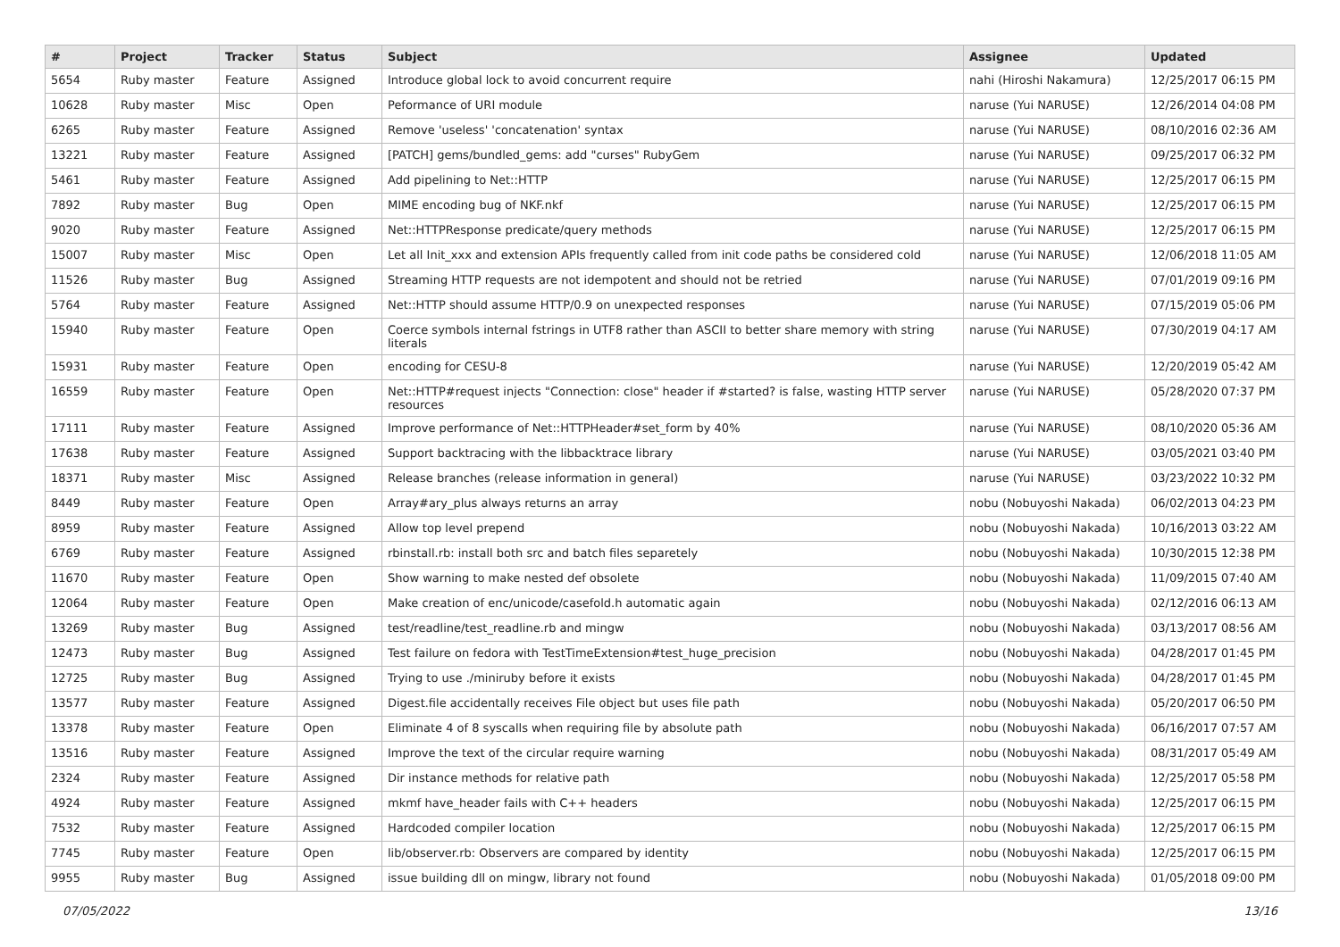| # | Project | Tracker | Status | Subject | Assignee | Updated |
| --- | --- | --- | --- | --- | --- | --- |
| 5654 | Ruby master | Feature | Assigned | Introduce global lock to avoid concurrent require | nahi (Hiroshi Nakamura) | 12/25/2017 06:15 PM |
| 10628 | Ruby master | Misc | Open | Peformance of URI module | naruse (Yui NARUSE) | 12/26/2014 04:08 PM |
| 6265 | Ruby master | Feature | Assigned | Remove 'useless' 'concatenation' syntax | naruse (Yui NARUSE) | 08/10/2016 02:36 AM |
| 13221 | Ruby master | Feature | Assigned | [PATCH] gems/bundled_gems: add "curses" RubyGem | naruse (Yui NARUSE) | 09/25/2017 06:32 PM |
| 5461 | Ruby master | Feature | Assigned | Add pipelining to Net::HTTP | naruse (Yui NARUSE) | 12/25/2017 06:15 PM |
| 7892 | Ruby master | Bug | Open | MIME encoding bug of NKF.nkf | naruse (Yui NARUSE) | 12/25/2017 06:15 PM |
| 9020 | Ruby master | Feature | Assigned | Net::HTTPResponse predicate/query methods | naruse (Yui NARUSE) | 12/25/2017 06:15 PM |
| 15007 | Ruby master | Misc | Open | Let all Init_xxx and extension APIs frequently called from init code paths be considered cold | naruse (Yui NARUSE) | 12/06/2018 11:05 AM |
| 11526 | Ruby master | Bug | Assigned | Streaming HTTP requests are not idempotent and should not be retried | naruse (Yui NARUSE) | 07/01/2019 09:16 PM |
| 5764 | Ruby master | Feature | Assigned | Net::HTTP should assume HTTP/0.9 on unexpected responses | naruse (Yui NARUSE) | 07/15/2019 05:06 PM |
| 15940 | Ruby master | Feature | Open | Coerce symbols internal fstrings in UTF8 rather than ASCII to better share memory with string literals | naruse (Yui NARUSE) | 07/30/2019 04:17 AM |
| 15931 | Ruby master | Feature | Open | encoding for CESU-8 | naruse (Yui NARUSE) | 12/20/2019 05:42 AM |
| 16559 | Ruby master | Feature | Open | Net::HTTP#request injects "Connection: close" header if #started? is false, wasting HTTP server resources | naruse (Yui NARUSE) | 05/28/2020 07:37 PM |
| 17111 | Ruby master | Feature | Assigned | Improve performance of Net::HTTPHeader#set_form by 40% | naruse (Yui NARUSE) | 08/10/2020 05:36 AM |
| 17638 | Ruby master | Feature | Assigned | Support backtracing with the libbacktrace library | naruse (Yui NARUSE) | 03/05/2021 03:40 PM |
| 18371 | Ruby master | Misc | Assigned | Release branches (release information in general) | naruse (Yui NARUSE) | 03/23/2022 10:32 PM |
| 8449 | Ruby master | Feature | Open | Array#ary_plus always returns an array | nobu (Nobuyoshi Nakada) | 06/02/2013 04:23 PM |
| 8959 | Ruby master | Feature | Assigned | Allow top level prepend | nobu (Nobuyoshi Nakada) | 10/16/2013 03:22 AM |
| 6769 | Ruby master | Feature | Assigned | rbinstall.rb: install both src and batch files separetely | nobu (Nobuyoshi Nakada) | 10/30/2015 12:38 PM |
| 11670 | Ruby master | Feature | Open | Show warning to make nested def obsolete | nobu (Nobuyoshi Nakada) | 11/09/2015 07:40 AM |
| 12064 | Ruby master | Feature | Open | Make creation of enc/unicode/casefold.h automatic again | nobu (Nobuyoshi Nakada) | 02/12/2016 06:13 AM |
| 13269 | Ruby master | Bug | Assigned | test/readline/test_readline.rb and mingw | nobu (Nobuyoshi Nakada) | 03/13/2017 08:56 AM |
| 12473 | Ruby master | Bug | Assigned | Test failure on fedora with TestTimeExtension#test_huge_precision | nobu (Nobuyoshi Nakada) | 04/28/2017 01:45 PM |
| 12725 | Ruby master | Bug | Assigned | Trying to use ./miniruby before it exists | nobu (Nobuyoshi Nakada) | 04/28/2017 01:45 PM |
| 13577 | Ruby master | Feature | Assigned | Digest.file accidentally receives File object but uses file path | nobu (Nobuyoshi Nakada) | 05/20/2017 06:50 PM |
| 13378 | Ruby master | Feature | Open | Eliminate 4 of 8 syscalls when requiring file by absolute path | nobu (Nobuyoshi Nakada) | 06/16/2017 07:57 AM |
| 13516 | Ruby master | Feature | Assigned | Improve the text of the circular require warning | nobu (Nobuyoshi Nakada) | 08/31/2017 05:49 AM |
| 2324 | Ruby master | Feature | Assigned | Dir instance methods for relative path | nobu (Nobuyoshi Nakada) | 12/25/2017 05:58 PM |
| 4924 | Ruby master | Feature | Assigned | mkmf have_header fails with C++ headers | nobu (Nobuyoshi Nakada) | 12/25/2017 06:15 PM |
| 7532 | Ruby master | Feature | Assigned | Hardcoded compiler location | nobu (Nobuyoshi Nakada) | 12/25/2017 06:15 PM |
| 7745 | Ruby master | Feature | Open | lib/observer.rb: Observers are compared by identity | nobu (Nobuyoshi Nakada) | 12/25/2017 06:15 PM |
| 9955 | Ruby master | Bug | Assigned | issue building dll on mingw, library not found | nobu (Nobuyoshi Nakada) | 01/05/2018 09:00 PM |
07/05/2022 13/16